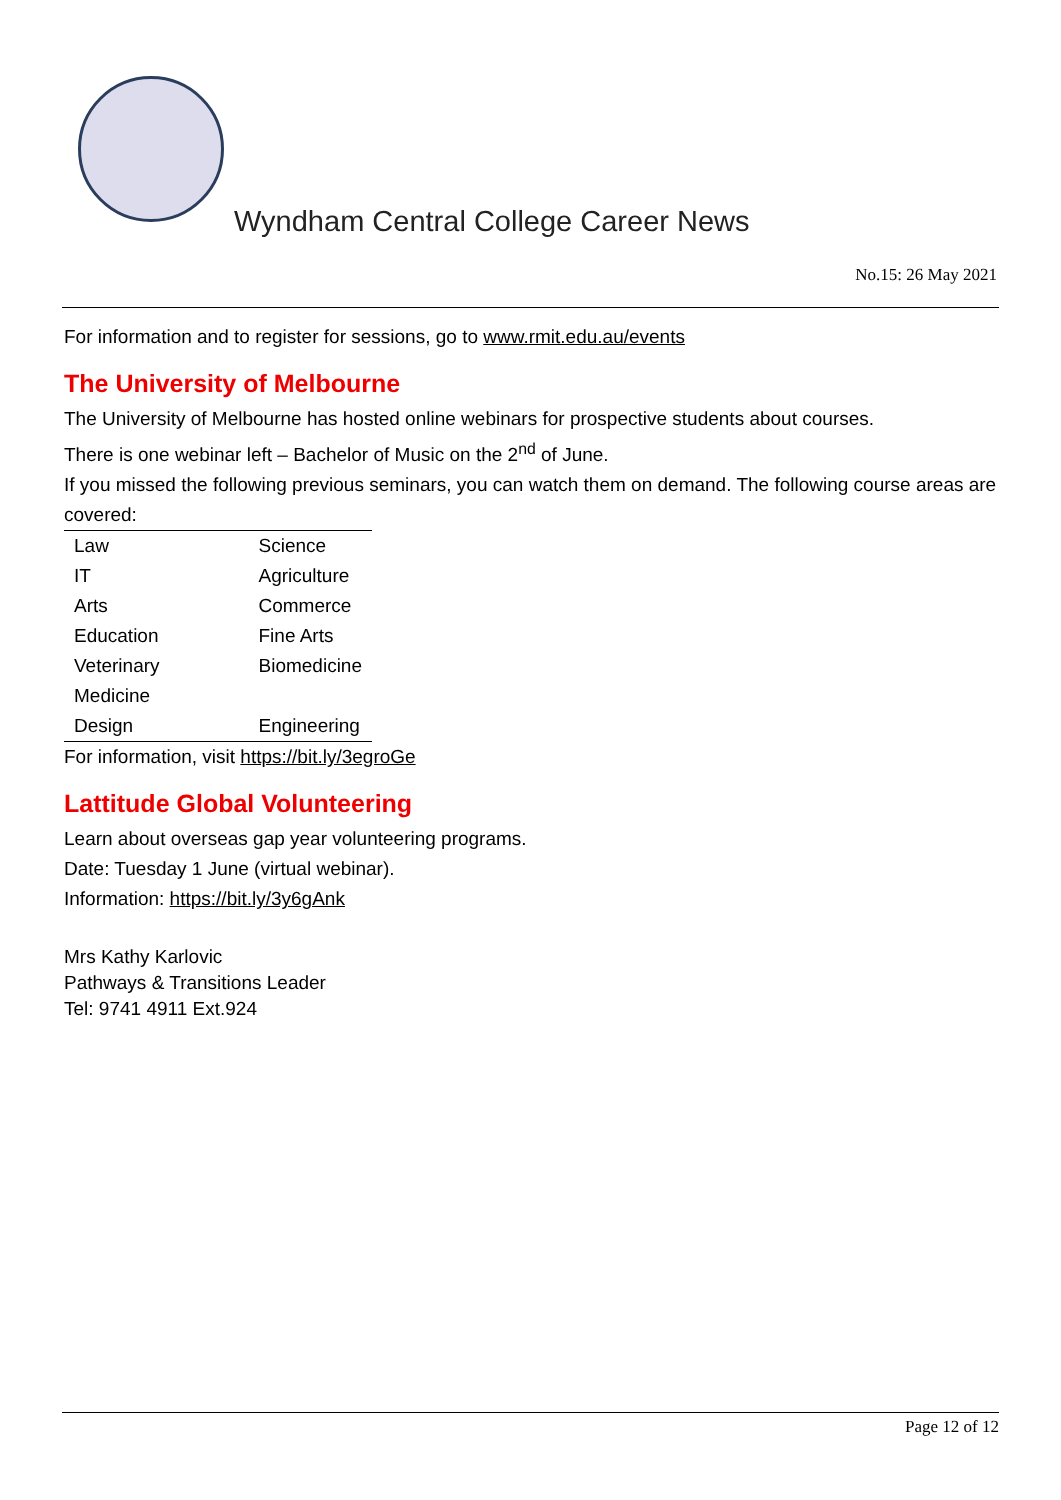Wyndham Central College Career News
No.15: 26 May 2021
For information and to register for sessions, go to www.rmit.edu.au/events
The University of Melbourne
The University of Melbourne has hosted online webinars for prospective students about courses.
There is one webinar left – Bachelor of Music on the 2<sup>nd</sup> of June.
If you missed the following previous seminars, you can watch them on demand. The following course areas are covered:
| Law | Science |
| IT | Agriculture |
| Arts | Commerce |
| Education | Fine Arts |
| Veterinary Medicine | Biomedicine |
| Design | Engineering |
For information, visit https://bit.ly/3egroGe
Lattitude Global Volunteering
Learn about overseas gap year volunteering programs.
Date: Tuesday 1 June (virtual webinar).
Information: https://bit.ly/3y6gAnk
Mrs Kathy Karlovic
Pathways & Transitions Leader
Tel: 9741 4911 Ext.924
Page 12 of 12